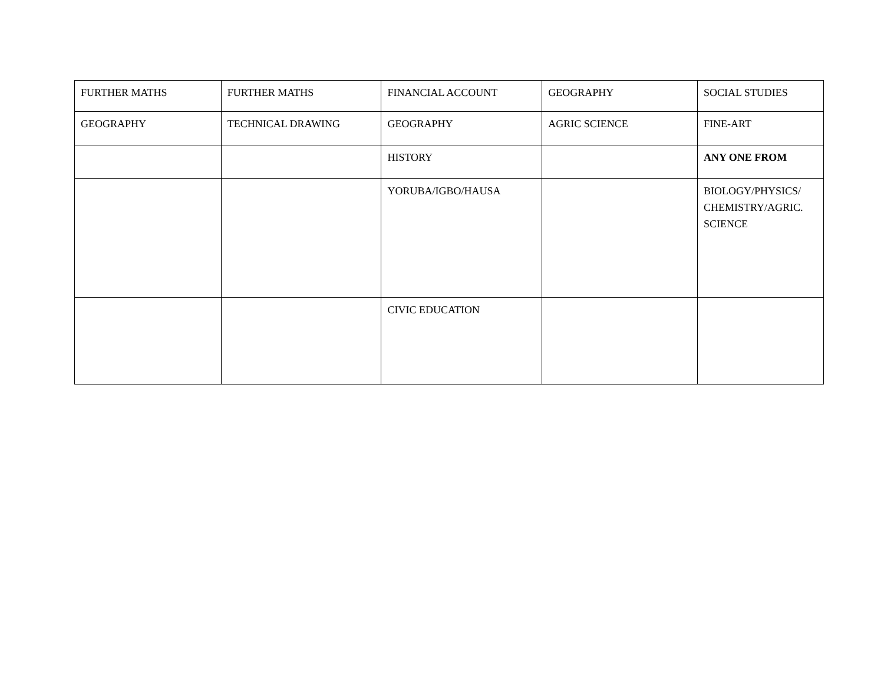| FURTHER MATHS | FURTHER MATHS | FINANCIAL ACCOUNT | GEOGRAPHY | SOCIAL STUDIES |
| GEOGRAPHY | TECHNICAL DRAWING | GEOGRAPHY | AGRIC SCIENCE | FINE-ART |
| | | HISTORY | | ANY ONE FROM |
| | | YORUBA/IGBO/HAUSA | | BIOLOGY/PHYSICS/ CHEMISTRY/AGRIC. SCIENCE |
| | | CIVIC EDUCATION | | |